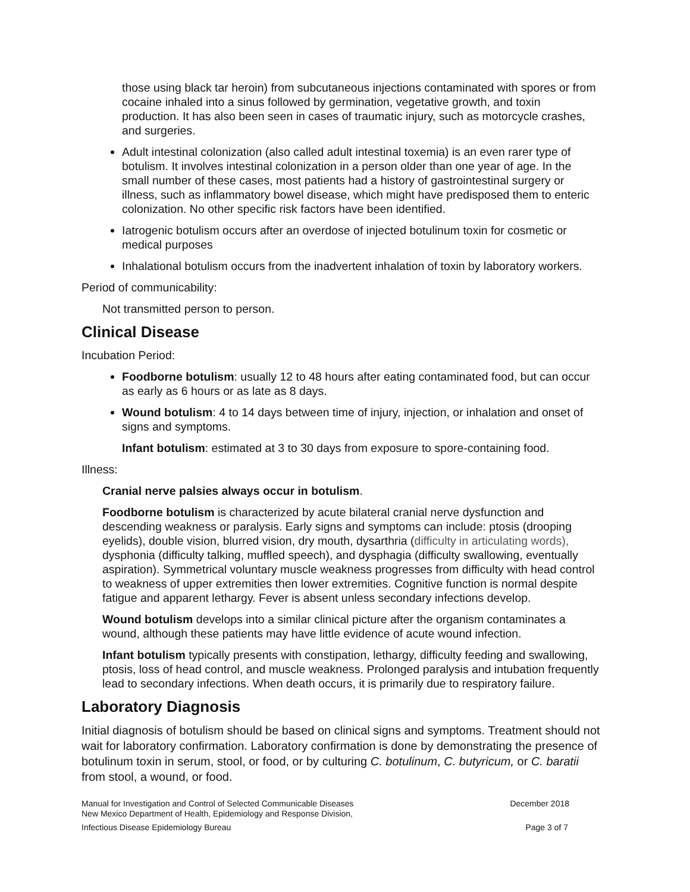those using black tar heroin) from subcutaneous injections contaminated with spores or from cocaine inhaled into a sinus followed by germination, vegetative growth, and toxin production. It has also been seen in cases of traumatic injury, such as motorcycle crashes, and surgeries.
Adult intestinal colonization (also called adult intestinal toxemia) is an even rarer type of botulism. It involves intestinal colonization in a person older than one year of age. In the small number of these cases, most patients had a history of gastrointestinal surgery or illness, such as inflammatory bowel disease, which might have predisposed them to enteric colonization. No other specific risk factors have been identified.
Iatrogenic botulism occurs after an overdose of injected botulinum toxin for cosmetic or medical purposes
Inhalational botulism occurs from the inadvertent inhalation of toxin by laboratory workers.
Period of communicability:
Not transmitted person to person.
Clinical Disease
Incubation Period:
Foodborne botulism: usually 12 to 48 hours after eating contaminated food, but can occur as early as 6 hours or as late as 8 days.
Wound botulism: 4 to 14 days between time of injury, injection, or inhalation and onset of signs and symptoms.
Infant botulism: estimated at 3 to 30 days from exposure to spore-containing food.
Illness:
Cranial nerve palsies always occur in botulism.
Foodborne botulism is characterized by acute bilateral cranial nerve dysfunction and descending weakness or paralysis. Early signs and symptoms can include: ptosis (drooping eyelids), double vision, blurred vision, dry mouth, dysarthria (difficulty in articulating words), dysphonia (difficulty talking, muffled speech), and dysphagia (difficulty swallowing, eventually aspiration). Symmetrical voluntary muscle weakness progresses from difficulty with head control to weakness of upper extremities then lower extremities. Cognitive function is normal despite fatigue and apparent lethargy. Fever is absent unless secondary infections develop.
Wound botulism develops into a similar clinical picture after the organism contaminates a wound, although these patients may have little evidence of acute wound infection.
Infant botulism typically presents with constipation, lethargy, difficulty feeding and swallowing, ptosis, loss of head control, and muscle weakness. Prolonged paralysis and intubation frequently lead to secondary infections. When death occurs, it is primarily due to respiratory failure.
Laboratory Diagnosis
Initial diagnosis of botulism should be based on clinical signs and symptoms. Treatment should not wait for laboratory confirmation. Laboratory confirmation is done by demonstrating the presence of botulinum toxin in serum, stool, or food, or by culturing C. botulinum, C. butyricum, or C. baratii from stool, a wound, or food.
Manual for Investigation and Control of Selected Communicable Diseases
New Mexico Department of Health, Epidemiology and Response Division, December 2018
Infectious Disease Epidemiology Bureau Page 3 of 7